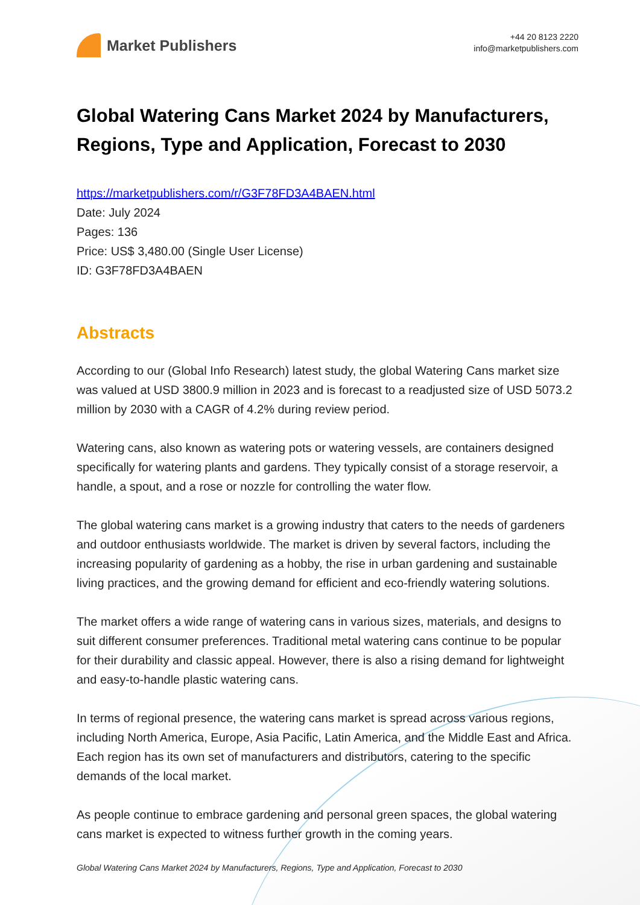Market Publishers
+44 20 8123 2220
info@marketpublishers.com
Global Watering Cans Market 2024 by Manufacturers, Regions, Type and Application, Forecast to 2030
https://marketpublishers.com/r/G3F78FD3A4BAEN.html
Date: July 2024
Pages: 136
Price: US$ 3,480.00 (Single User License)
ID: G3F78FD3A4BAEN
Abstracts
According to our (Global Info Research) latest study, the global Watering Cans market size was valued at USD 3800.9 million in 2023 and is forecast to a readjusted size of USD 5073.2 million by 2030 with a CAGR of 4.2% during review period.
Watering cans, also known as watering pots or watering vessels, are containers designed specifically for watering plants and gardens. They typically consist of a storage reservoir, a handle, a spout, and a rose or nozzle for controlling the water flow.
The global watering cans market is a growing industry that caters to the needs of gardeners and outdoor enthusiasts worldwide. The market is driven by several factors, including the increasing popularity of gardening as a hobby, the rise in urban gardening and sustainable living practices, and the growing demand for efficient and eco-friendly watering solutions.
The market offers a wide range of watering cans in various sizes, materials, and designs to suit different consumer preferences. Traditional metal watering cans continue to be popular for their durability and classic appeal. However, there is also a rising demand for lightweight and easy-to-handle plastic watering cans.
In terms of regional presence, the watering cans market is spread across various regions, including North America, Europe, Asia Pacific, Latin America, and the Middle East and Africa. Each region has its own set of manufacturers and distributors, catering to the specific demands of the local market.
As people continue to embrace gardening and personal green spaces, the global watering cans market is expected to witness further growth in the coming years.
Global Watering Cans Market 2024 by Manufacturers, Regions, Type and Application, Forecast to 2030